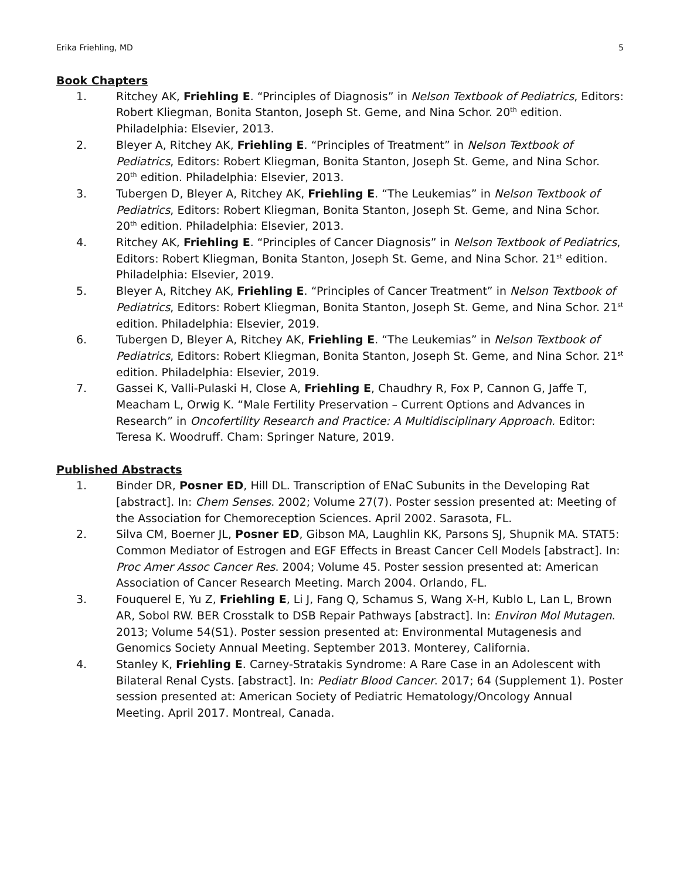Erika Friehling, MD 5
Book Chapters
1. Ritchey AK, Friehling E. “Principles of Diagnosis” in Nelson Textbook of Pediatrics, Editors: Robert Kliegman, Bonita Stanton, Joseph St. Geme, and Nina Schor. 20<sup>th</sup> edition. Philadelphia: Elsevier, 2013.
2. Bleyer A, Ritchey AK, Friehling E. “Principles of Treatment” in Nelson Textbook of Pediatrics, Editors: Robert Kliegman, Bonita Stanton, Joseph St. Geme, and Nina Schor. 20<sup>th</sup> edition. Philadelphia: Elsevier, 2013.
3. Tubergen D, Bleyer A, Ritchey AK, Friehling E. “The Leukemias” in Nelson Textbook of Pediatrics, Editors: Robert Kliegman, Bonita Stanton, Joseph St. Geme, and Nina Schor. 20<sup>th</sup> edition. Philadelphia: Elsevier, 2013.
4. Ritchey AK, Friehling E. “Principles of Cancer Diagnosis” in Nelson Textbook of Pediatrics, Editors: Robert Kliegman, Bonita Stanton, Joseph St. Geme, and Nina Schor. 21<sup>st</sup> edition. Philadelphia: Elsevier, 2019.
5. Bleyer A, Ritchey AK, Friehling E. “Principles of Cancer Treatment” in Nelson Textbook of Pediatrics, Editors: Robert Kliegman, Bonita Stanton, Joseph St. Geme, and Nina Schor. 21<sup>st</sup> edition. Philadelphia: Elsevier, 2019.
6. Tubergen D, Bleyer A, Ritchey AK, Friehling E. “The Leukemias” in Nelson Textbook of Pediatrics, Editors: Robert Kliegman, Bonita Stanton, Joseph St. Geme, and Nina Schor. 21<sup>st</sup> edition. Philadelphia: Elsevier, 2019.
7. Gassei K, Valli-Pulaski H, Close A, Friehling E, Chaudhry R, Fox P, Cannon G, Jaffe T, Meacham L, Orwig K. “Male Fertility Preservation – Current Options and Advances in Research” in Oncofertility Research and Practice: A Multidisciplinary Approach. Editor: Teresa K. Woodruff. Cham: Springer Nature, 2019.
Published Abstracts
1. Binder DR, Posner ED, Hill DL. Transcription of ENaC Subunits in the Developing Rat [abstract]. In: Chem Senses. 2002; Volume 27(7). Poster session presented at: Meeting of the Association for Chemoreception Sciences. April 2002. Sarasota, FL.
2. Silva CM, Boerner JL, Posner ED, Gibson MA, Laughlin KK, Parsons SJ, Shupnik MA. STAT5: Common Mediator of Estrogen and EGF Effects in Breast Cancer Cell Models [abstract]. In: Proc Amer Assoc Cancer Res. 2004; Volume 45. Poster session presented at: American Association of Cancer Research Meeting. March 2004. Orlando, FL.
3. Fouquerel E, Yu Z, Friehling E, Li J, Fang Q, Schamus S, Wang X-H, Kublo L, Lan L, Brown AR, Sobol RW. BER Crosstalk to DSB Repair Pathways [abstract]. In: Environ Mol Mutagen. 2013; Volume 54(S1). Poster session presented at: Environmental Mutagenesis and Genomics Society Annual Meeting. September 2013. Monterey, California.
4. Stanley K, Friehling E. Carney-Stratakis Syndrome: A Rare Case in an Adolescent with Bilateral Renal Cysts. [abstract]. In: Pediatr Blood Cancer. 2017; 64 (Supplement 1). Poster session presented at: American Society of Pediatric Hematology/Oncology Annual Meeting. April 2017. Montreal, Canada.